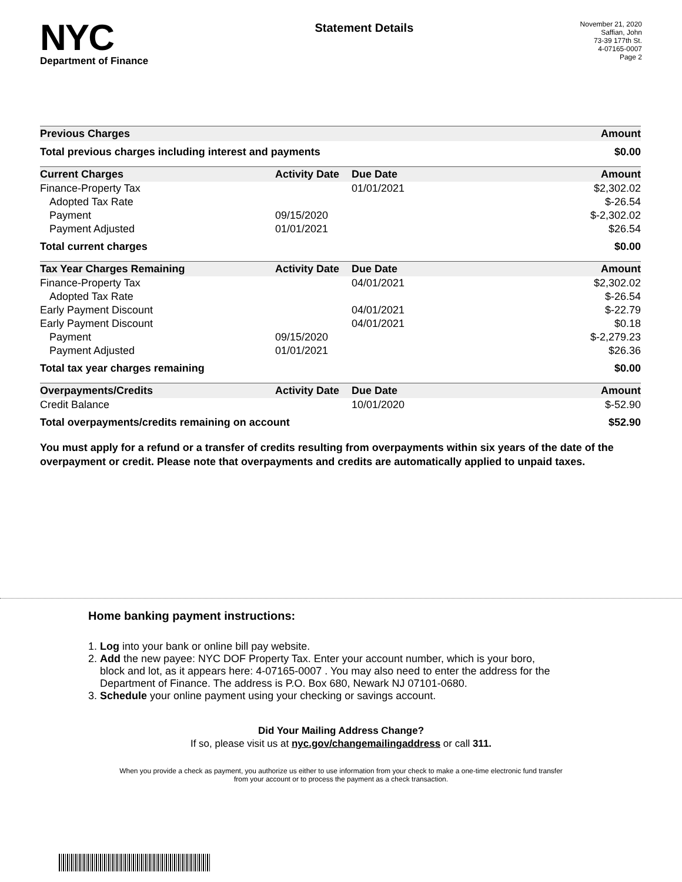NYC
Department of Finance
Statement Details
November 21, 2020
Saffian, John
73-39 177th St.
4-07165-0007
Page 2
| Previous Charges | | | Amount |
| --- | --- | --- | --- |
| Total previous charges including interest and payments | | | $0.00 |
| Current Charges | Activity Date | Due Date | Amount |
| Finance-Property Tax | | 01/01/2021 | $2,302.02 |
| Adopted Tax Rate | | | $-26.54 |
| Payment | 09/15/2020 | | $-2,302.02 |
| Payment Adjusted | 01/01/2021 | | $26.54 |
| Total current charges | | | $0.00 |
| Tax Year Charges Remaining | Activity Date | Due Date | Amount |
| Finance-Property Tax | | 04/01/2021 | $2,302.02 |
| Adopted Tax Rate | | | $-26.54 |
| Early Payment Discount | | 04/01/2021 | $-22.79 |
| Early Payment Discount | | 04/01/2021 | $0.18 |
| Payment | 09/15/2020 | | $-2,279.23 |
| Payment Adjusted | 01/01/2021 | | $26.36 |
| Total tax year charges remaining | | | $0.00 |
| Overpayments/Credits | Activity Date | Due Date | Amount |
| Credit Balance | | 10/01/2020 | $-52.90 |
| Total overpayments/credits remaining on account | | | $52.90 |
You must apply for a refund or a transfer of credits resulting from overpayments within six years of the date of the overpayment or credit. Please note that overpayments and credits are automatically applied to unpaid taxes.
Home banking payment instructions:
1. Log into your bank or online bill pay website.
2. Add the new payee: NYC DOF Property Tax. Enter your account number, which is your boro,
block and lot, as it appears here: 4-07165-0007 . You may also need to enter the address for the
Department of Finance. The address is P.O. Box 680, Newark NJ 07101-0680.
3. Schedule your online payment using your checking or savings account.
Did Your Mailing Address Change?
If so, please visit us at nyc.gov/changemailingaddress or call 311.
When you provide a check as payment, you authorize us either to use information from your check to make a one-time electronic fund transfer from your account or to process the payment as a check transaction.